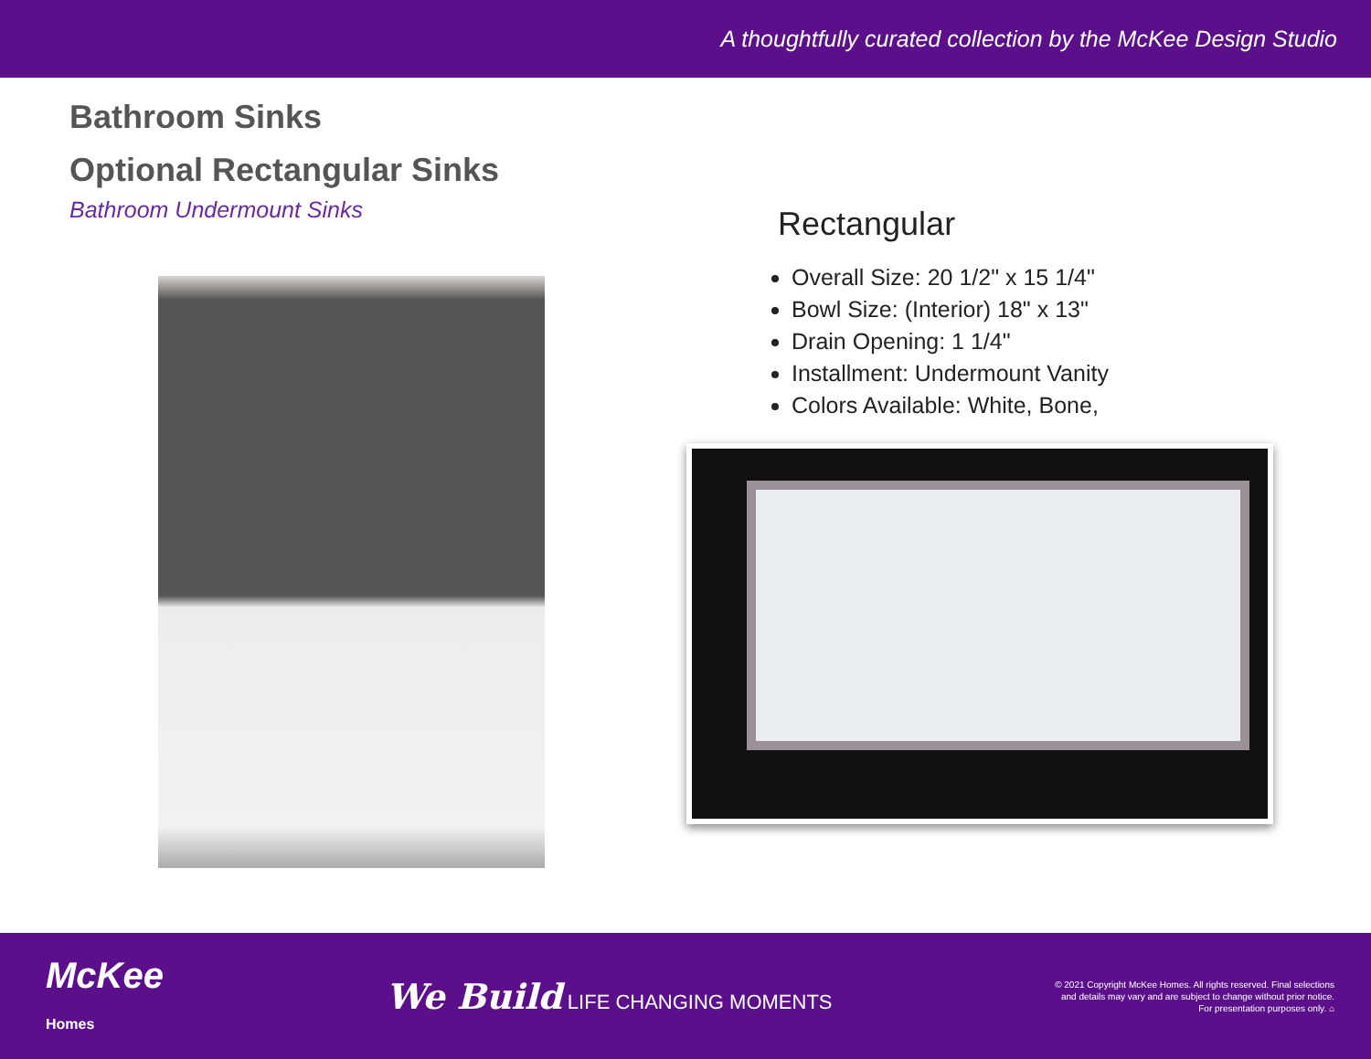A thoughtfully curated collection by the McKee Design Studio
Bathroom Sinks
Optional Rectangular Sinks
Bathroom Undermount Sinks
Rectangular
Overall Size: 20 1/2" x 15 1/4"
Bowl Size: (Interior) 18" x 13"
Drain Opening: 1 1/4"
Installment: Undermount Vanity
Colors Available: White, Bone,
McKee
Homes
We Build LIFE CHANGING MOMENTS
© 2021 Copyright McKee Homes. All rights reserved. Final selections
and details may vary and are subject to change without prior notice.
For presentation purposes only. ⌂